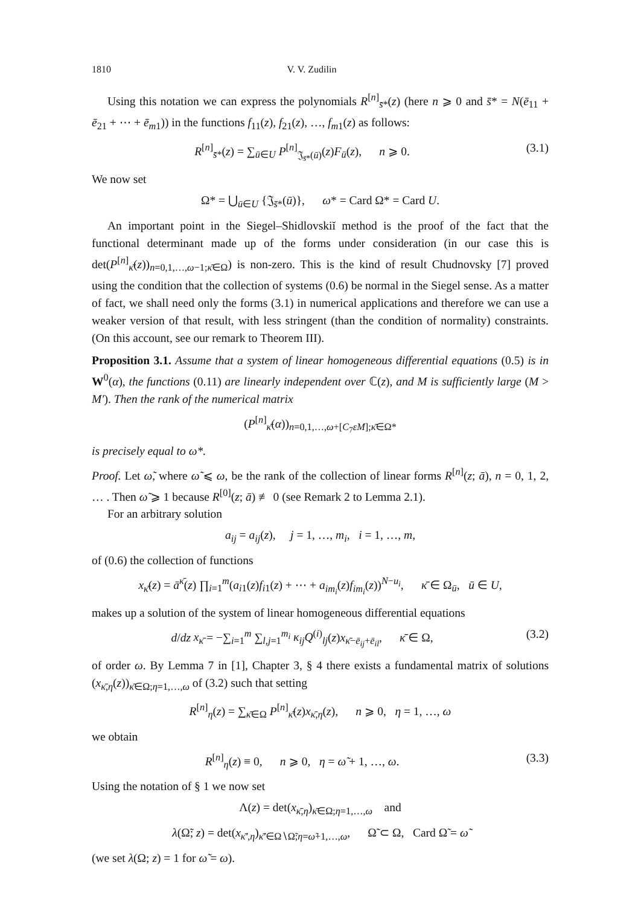1810 V. V. Zudilin
Using this notation we can express the polynomials R<sup>[n]</sup><sub>s̄*</sub>(z) (here n ⩾ 0 and s̄* = N(ē<sub>11</sub> + ē<sub>21</sub> + ⋯ + ē<sub>m1</sub>)) in the functions f<sub>11</sub>(z), f<sub>21</sub>(z), …, f<sub>m1</sub>(z) as follows:
R<sup>[n]</sup><sub>s̄*</sub>(z) = ∑<sub>ū∈U</sub> P<sup>[n]</sup><sub>𝔍<sub>s̄*</sub>(ū)</sub>(z)F<sub>ū</sub>(z), n ⩾ 0. (3.1)
We now set
Ω* = ⋃<sub>ū∈U</sub> {𝔍<sub>s̄*</sub>(ū)}, ω* = Card Ω* = Card U.
An important point in the Siegel–Shidlovskiĭ method is the proof of the fact that the functional determinant made up of the forms under consideration (in our case this is det(P<sup>[n]</sup><sub>κ̄</sub>(z))<sub>n=0,1,…,ω−1;κ̄∈Ω</sub>) is non-zero. This is the kind of result Chudnovsky [7] proved using the condition that the collection of systems (0.6) be normal in the Siegel sense. As a matter of fact, we shall need only the forms (3.1) in numerical applications and therefore we can use a weaker version of that result, with less stringent (than the condition of normality) constraints. (On this account, see our remark to Theorem III).
Proposition 3.1. Assume that a system of linear homogeneous differential equations (0.5) is in W<sup>0</sup>(α), the functions (0.11) are linearly independent over ℂ(z), and M is sufficiently large (M > M′). Then the rank of the numerical matrix
(P<sup>[n]</sup><sub>κ̄</sub>(α))<sub>n=0,1,…,ω+[C<sub>7</sub>εM];κ̄∈Ω*</sub>
is precisely equal to ω*.
Proof. Let ω̃, where ω̃ ⩽ ω, be the rank of the collection of linear forms R<sup>[n]</sup>(z; ā), n = 0, 1, 2, … . Then ω̃ ⩾ 1 because R<sup>[0]</sup>(z; ā) ≢ 0 (see Remark 2 to Lemma 2.1).
For an arbitrary solution
a<sub>ij</sub> = a<sub>ij</sub>(z), j = 1, …, m<sub>i</sub>, i = 1, …, m,
of (0.6) the collection of functions
x<sub>κ̄</sub>(z) = ā<sup>κ̄</sup>(z) ∏<sub>i=1</sub><sup>m</sup>(a<sub>i1</sub>(z)f<sub>i1</sub>(z) + ⋯ + a<sub>im<sub>i</sub></sub>(z)f<sub>im<sub>i</sub></sub>(z))<sup>N−u<sub>i</sub></sup>, κ̄ ∈ Ω<sub>ū</sub>, ū ∈ U,
makes up a solution of the system of linear homogeneous differential equations
d/dz x<sub>κ̄</sub> = −∑<sub>i=1</sub><sup>m</sup> ∑<sub>l,j=1</sub><sup>m<sub>i</sub></sup> κ<sub>ij</sub>Q<sup>(i)</sup><sub>lj</sub>(z)x<sub>κ̄−ē<sub>ij</sub>+ē<sub>il</sub></sub>, κ̄ ∈ Ω, (3.2)
of order ω. By Lemma 7 in [1], Chapter 3, § 4 there exists a fundamental matrix of solutions (x<sub>κ̄,η</sub>(z))<sub>κ̄∈Ω;η=1,…,ω</sub> of (3.2) such that setting
R<sup>[n]</sup><sub>η</sub>(z) = ∑<sub>κ̄∈Ω</sub> P<sup>[n]</sup><sub>κ̄</sub>(z)x<sub>κ̄,η</sub>(z), n ⩾ 0, η = 1, …, ω
we obtain
R<sup>[n]</sup><sub>η</sub>(z) ≡ 0, n ⩾ 0, η = ω̃ + 1, …, ω. (3.3)
Using the notation of § 1 we now set
Λ(z) = det(x<sub>κ̄,η</sub>)<sub>κ̄∈Ω;η=1,…,ω</sub> and
λ(Ω̃; z) = det(x<sub>κ̄′,η</sub>)<sub>κ̄′∈Ω∖Ω̃;η=ω̃+1,…,ω</sub>, Ω̃ ⊂ Ω, Card Ω̃ = ω̃
(we set λ(Ω; z) = 1 for ω̃ = ω).